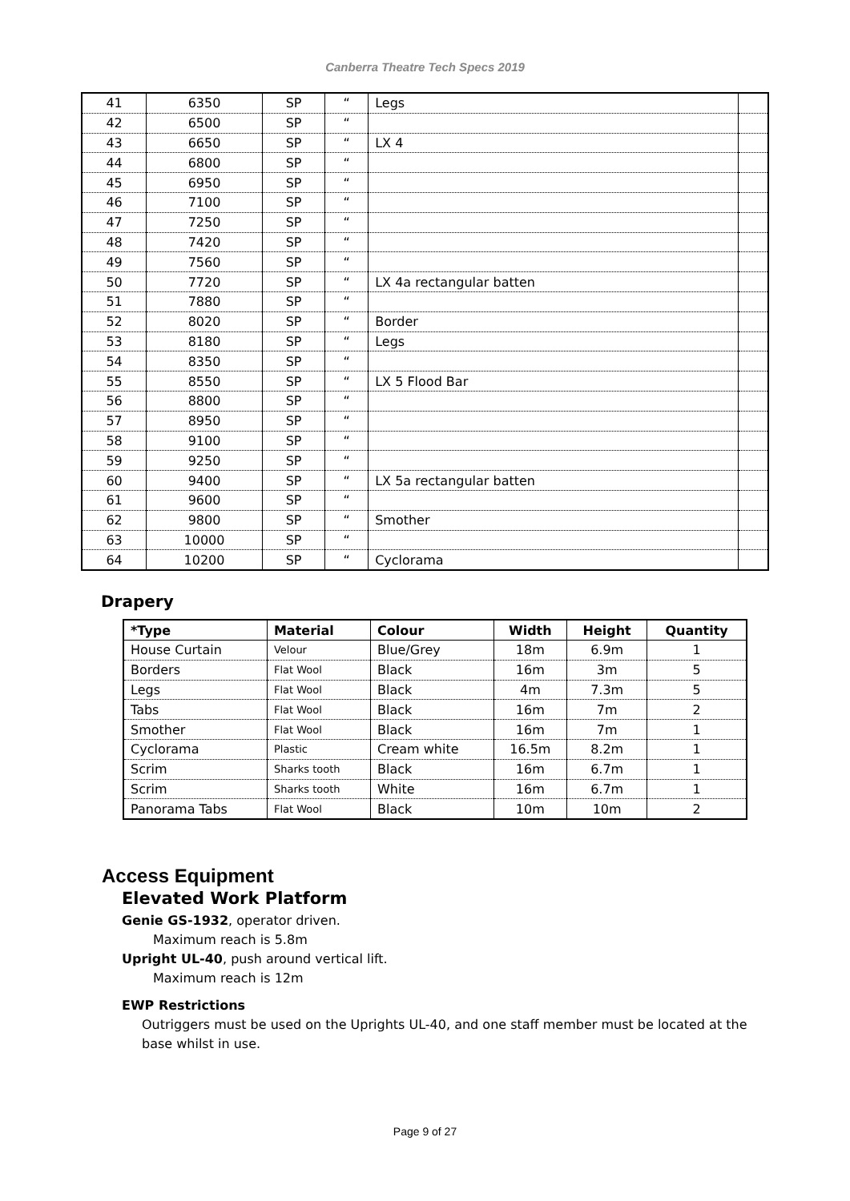Canberra Theatre Tech Specs 2019
| 41 | 6350 | SP | “ | Legs | |
| 42 | 6500 | SP | “ | | |
| 43 | 6650 | SP | “ | LX 4 | |
| 44 | 6800 | SP | “ | | |
| 45 | 6950 | SP | “ | | |
| 46 | 7100 | SP | “ | | |
| 47 | 7250 | SP | “ | | |
| 48 | 7420 | SP | “ | | |
| 49 | 7560 | SP | “ | | |
| 50 | 7720 | SP | “ | LX 4a rectangular batten | |
| 51 | 7880 | SP | “ | | |
| 52 | 8020 | SP | “ | Border | |
| 53 | 8180 | SP | “ | Legs | |
| 54 | 8350 | SP | “ | | |
| 55 | 8550 | SP | “ | LX 5 Flood Bar | |
| 56 | 8800 | SP | “ | | |
| 57 | 8950 | SP | “ | | |
| 58 | 9100 | SP | “ | | |
| 59 | 9250 | SP | “ | | |
| 60 | 9400 | SP | “ | LX 5a rectangular batten | |
| 61 | 9600 | SP | “ | | |
| 62 | 9800 | SP | “ | Smother | |
| 63 | 10000 | SP | “ | | |
| 64 | 10200 | SP | “ | Cyclorama | |
Drapery
| *Type | Material | Colour | Width | Height | Quantity |
| --- | --- | --- | --- | --- | --- |
| House Curtain | Velour | Blue/Grey | 18m | 6.9m | 1 |
| Borders | Flat Wool | Black | 16m | 3m | 5 |
| Legs | Flat Wool | Black | 4m | 7.3m | 5 |
| Tabs | Flat Wool | Black | 16m | 7m | 2 |
| Smother | Flat Wool | Black | 16m | 7m | 1 |
| Cyclorama | Plastic | Cream white | 16.5m | 8.2m | 1 |
| Scrim | Sharks tooth | Black | 16m | 6.7m | 1 |
| Scrim | Sharks tooth | White | 16m | 6.7m | 1 |
| Panorama Tabs | Flat Wool | Black | 10m | 10m | 2 |
Access Equipment
Elevated Work Platform
Genie GS-1932, operator driven.
Maximum reach is 5.8m
Upright UL-40, push around vertical lift.
Maximum reach is 12m
EWP Restrictions
Outriggers must be used on the Uprights UL-40, and one staff member must be located at the base whilst in use.
Page 9 of 27